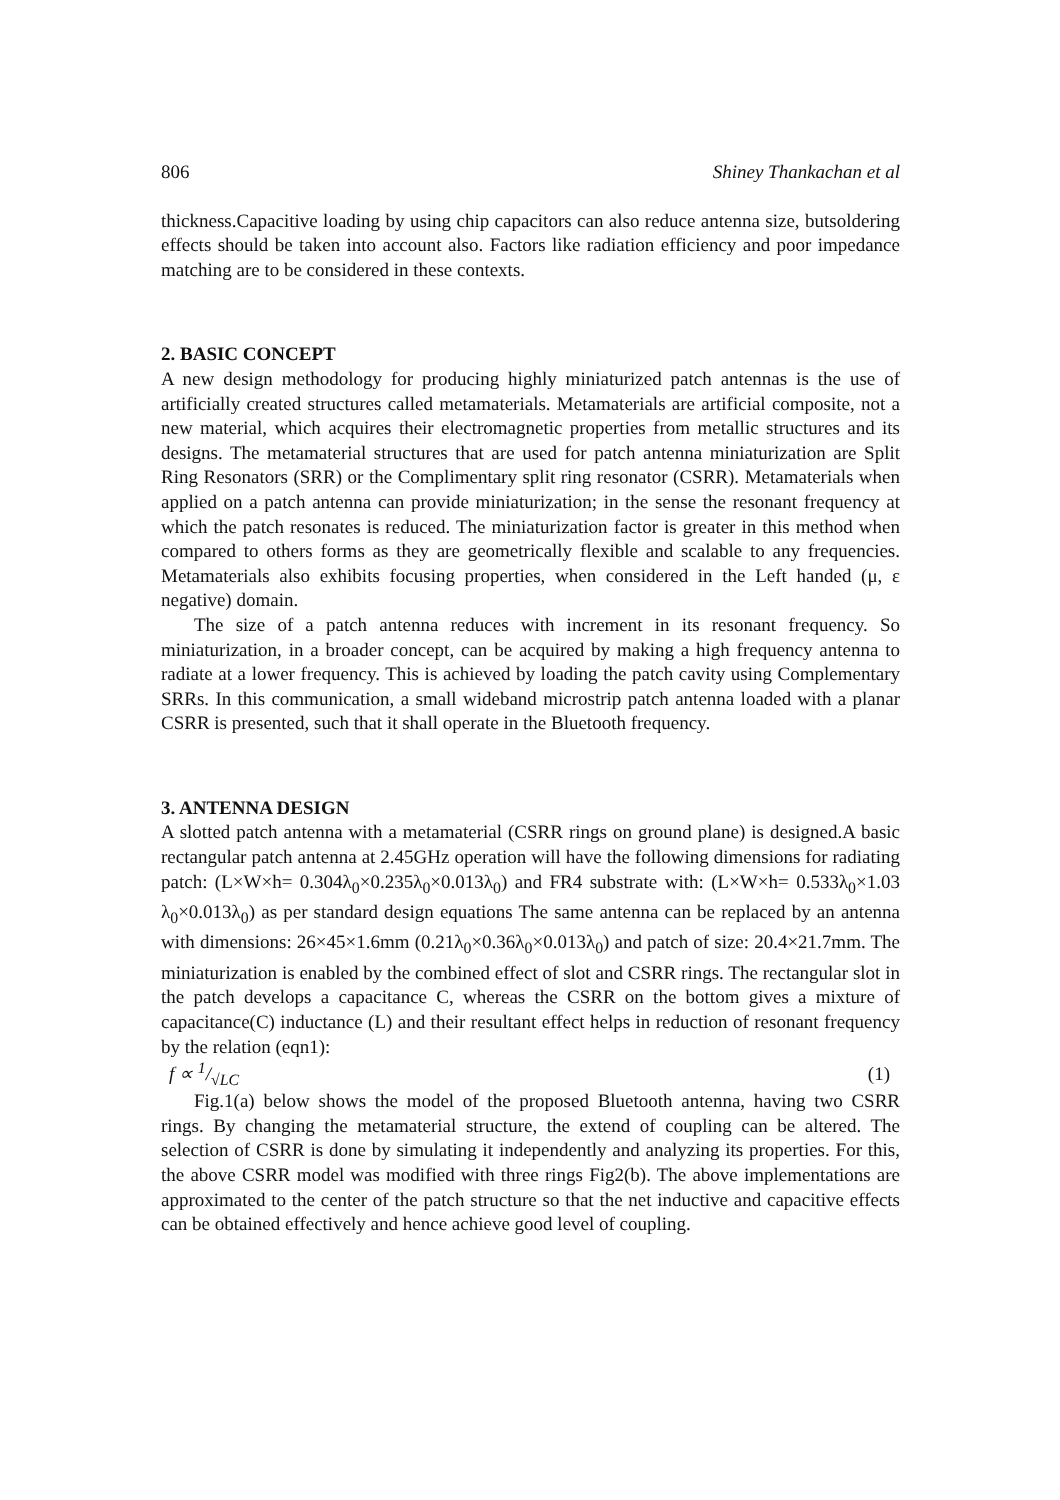806 Shiney Thankachan et al
thickness.Capacitive loading by using chip capacitors can also reduce antenna size, butsoldering effects should be taken into account also. Factors like radiation efficiency and poor impedance matching are to be considered in these contexts.
2. BASIC CONCEPT
A new design methodology for producing highly miniaturized patch antennas is the use of artificially created structures called metamaterials. Metamaterials are artificial composite, not a new material, which acquires their electromagnetic properties from metallic structures and its designs. The metamaterial structures that are used for patch antenna miniaturization are Split Ring Resonators (SRR) or the Complimentary split ring resonator (CSRR). Metamaterials when applied on a patch antenna can provide miniaturization; in the sense the resonant frequency at which the patch resonates is reduced. The miniaturization factor is greater in this method when compared to others forms as they are geometrically flexible and scalable to any frequencies. Metamaterials also exhibits focusing properties, when considered in the Left handed (μ, ε negative) domain.
The size of a patch antenna reduces with increment in its resonant frequency. So miniaturization, in a broader concept, can be acquired by making a high frequency antenna to radiate at a lower frequency. This is achieved by loading the patch cavity using Complementary SRRs. In this communication, a small wideband microstrip patch antenna loaded with a planar CSRR is presented, such that it shall operate in the Bluetooth frequency.
3. ANTENNA DESIGN
A slotted patch antenna with a metamaterial (CSRR rings on ground plane) is designed.A basic rectangular patch antenna at 2.45GHz operation will have the following dimensions for radiating patch: (L×W×h= 0.304λ<sub>0</sub>×0.235λ<sub>0</sub>×0.013λ<sub>0</sub>) and FR4 substrate with: (L×W×h= 0.533λ<sub>0</sub>×1.03 λ<sub>0</sub>×0.013λ<sub>0</sub>) as per standard design equations The same antenna can be replaced by an antenna with dimensions: 26×45×1.6mm (0.21λ<sub>0</sub>×0.36λ<sub>0</sub>×0.013λ<sub>0</sub>) and patch of size: 20.4×21.7mm. The miniaturization is enabled by the combined effect of slot and CSRR rings. The rectangular slot in the patch develops a capacitance C, whereas the CSRR on the bottom gives a mixture of capacitance(C) inductance (L) and their resultant effect helps in reduction of resonant frequency by the relation (eqn1):
f ∝ 1/√LC (1)
Fig.1(a) below shows the model of the proposed Bluetooth antenna, having two CSRR rings. By changing the metamaterial structure, the extend of coupling can be altered. The selection of CSRR is done by simulating it independently and analyzing its properties. For this, the above CSRR model was modified with three rings Fig2(b). The above implementations are approximated to the center of the patch structure so that the net inductive and capacitive effects can be obtained effectively and hence achieve good level of coupling.